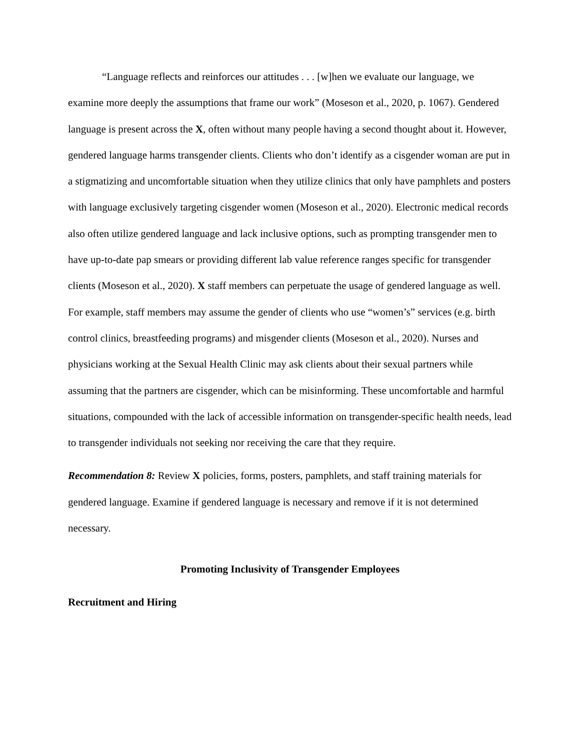“Language reflects and reinforces our attitudes . . . [w]hen we evaluate our language, we examine more deeply the assumptions that frame our work” (Moseson et al., 2020, p. 1067). Gendered language is present across the X, often without many people having a second thought about it. However, gendered language harms transgender clients. Clients who don’t identify as a cisgender woman are put in a stigmatizing and uncomfortable situation when they utilize clinics that only have pamphlets and posters with language exclusively targeting cisgender women (Moseson et al., 2020). Electronic medical records also often utilize gendered language and lack inclusive options, such as prompting transgender men to have up-to-date pap smears or providing different lab value reference ranges specific for transgender clients (Moseson et al., 2020). X staff members can perpetuate the usage of gendered language as well. For example, staff members may assume the gender of clients who use “women’s” services (e.g. birth control clinics, breastfeeding programs) and misgender clients (Moseson et al., 2020). Nurses and physicians working at the Sexual Health Clinic may ask clients about their sexual partners while assuming that the partners are cisgender, which can be misinforming. These uncomfortable and harmful situations, compounded with the lack of accessible information on transgender-specific health needs, lead to transgender individuals not seeking nor receiving the care that they require.
Recommendation 8: Review X policies, forms, posters, pamphlets, and staff training materials for gendered language. Examine if gendered language is necessary and remove if it is not determined necessary.
Promoting Inclusivity of Transgender Employees
Recruitment and Hiring